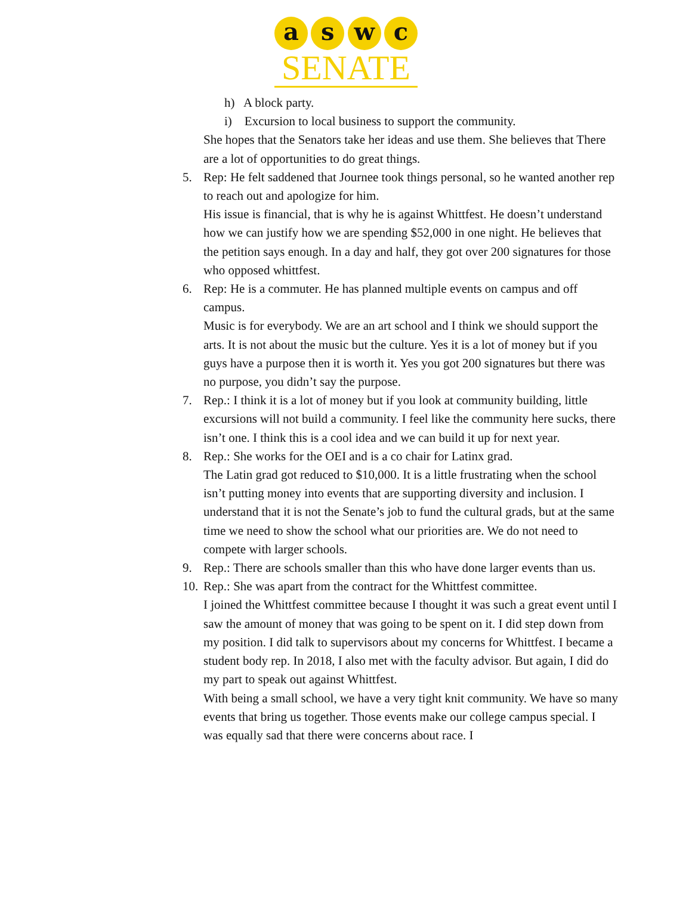a s w c
SENATE
h) A block party.
i) Excursion to local business to support the community.
She hopes that the Senators take her ideas and use them. She believes that There are a lot of opportunities to do great things.
5. Rep: He felt saddened that Journee took things personal, so he wanted another rep to reach out and apologize for him.
His issue is financial, that is why he is against Whittfest. He doesn’t understand how we can justify how we are spending $52,000 in one night. He believes that the petition says enough. In a day and half, they got over 200 signatures for those who opposed whittfest.
6. Rep: He is a commuter. He has planned multiple events on campus and off campus.
Music is for everybody. We are an art school and I think we should support the arts. It is not about the music but the culture. Yes it is a lot of money but if you guys have a purpose then it is worth it. Yes you got 200 signatures but there was no purpose, you didn’t say the purpose.
7. Rep.: I think it is a lot of money but if you look at community building, little excursions will not build a community. I feel like the community here sucks, there isn’t one. I think this is a cool idea and we can build it up for next year.
8. Rep.: She works for the OEI and is a co chair for Latinx grad.
The Latin grad got reduced to $10,000. It is a little frustrating when the school isn’t putting money into events that are supporting diversity and inclusion. I understand that it is not the Senate’s job to fund the cultural grads, but at the same time we need to show the school what our priorities are. We do not need to compete with larger schools.
9. Rep.: There are schools smaller than this who have done larger events than us.
10. Rep.: She was apart from the contract for the Whittfest committee.
I joined the Whittfest committee because I thought it was such a great event until I saw the amount of money that was going to be spent on it. I did step down from my position. I did talk to supervisors about my concerns for Whittfest. I became a student body rep. In 2018, I also met with the faculty advisor. But again, I did do my part to speak out against Whittfest.
With being a small school, we have a very tight knit community. We have so many events that bring us together. Those events make our college campus special. I was equally sad that there were concerns about race. I